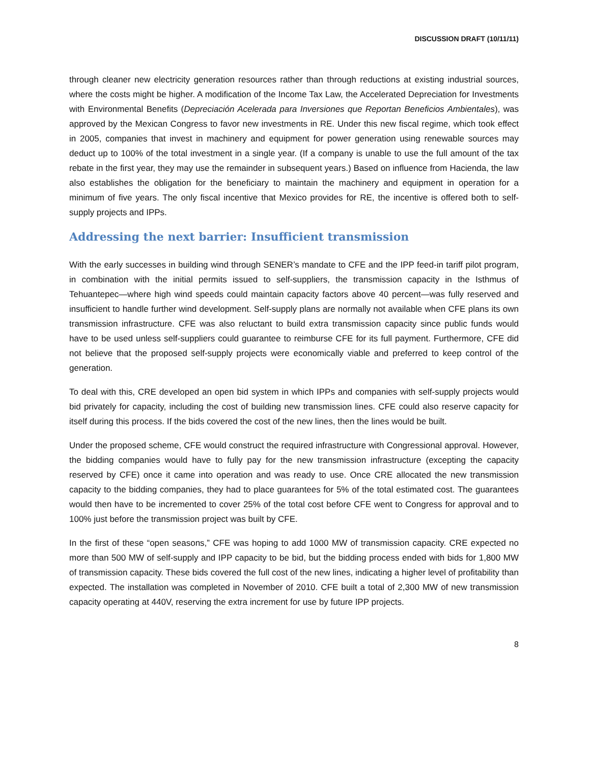DISCUSSION DRAFT (10/11/11)
through cleaner new electricity generation resources rather than through reductions at existing industrial sources, where the costs might be higher. A modification of the Income Tax Law, the Accelerated Depreciation for Investments with Environmental Benefits (Depreciación Acelerada para Inversiones que Reportan Beneficios Ambientales), was approved by the Mexican Congress to favor new investments in RE. Under this new fiscal regime, which took effect in 2005, companies that invest in machinery and equipment for power generation using renewable sources may deduct up to 100% of the total investment in a single year. (If a company is unable to use the full amount of the tax rebate in the first year, they may use the remainder in subsequent years.) Based on influence from Hacienda, the law also establishes the obligation for the beneficiary to maintain the machinery and equipment in operation for a minimum of five years. The only fiscal incentive that Mexico provides for RE, the incentive is offered both to self-supply projects and IPPs.
Addressing the next barrier: Insufficient transmission
With the early successes in building wind through SENER’s mandate to CFE and the IPP feed-in tariff pilot program, in combination with the initial permits issued to self-suppliers, the transmission capacity in the Isthmus of Tehuantepec—where high wind speeds could maintain capacity factors above 40 percent—was fully reserved and insufficient to handle further wind development. Self-supply plans are normally not available when CFE plans its own transmission infrastructure. CFE was also reluctant to build extra transmission capacity since public funds would have to be used unless self-suppliers could guarantee to reimburse CFE for its full payment. Furthermore, CFE did not believe that the proposed self-supply projects were economically viable and preferred to keep control of the generation.
To deal with this, CRE developed an open bid system in which IPPs and companies with self-supply projects would bid privately for capacity, including the cost of building new transmission lines. CFE could also reserve capacity for itself during this process. If the bids covered the cost of the new lines, then the lines would be built.
Under the proposed scheme, CFE would construct the required infrastructure with Congressional approval. However, the bidding companies would have to fully pay for the new transmission infrastructure (excepting the capacity reserved by CFE) once it came into operation and was ready to use. Once CRE allocated the new transmission capacity to the bidding companies, they had to place guarantees for 5% of the total estimated cost. The guarantees would then have to be incremented to cover 25% of the total cost before CFE went to Congress for approval and to 100% just before the transmission project was built by CFE.
In the first of these “open seasons,” CFE was hoping to add 1000 MW of transmission capacity. CRE expected no more than 500 MW of self-supply and IPP capacity to be bid, but the bidding process ended with bids for 1,800 MW of transmission capacity. These bids covered the full cost of the new lines, indicating a higher level of profitability than expected. The installation was completed in November of 2010. CFE built a total of 2,300 MW of new transmission capacity operating at 440V, reserving the extra increment for use by future IPP projects.
8